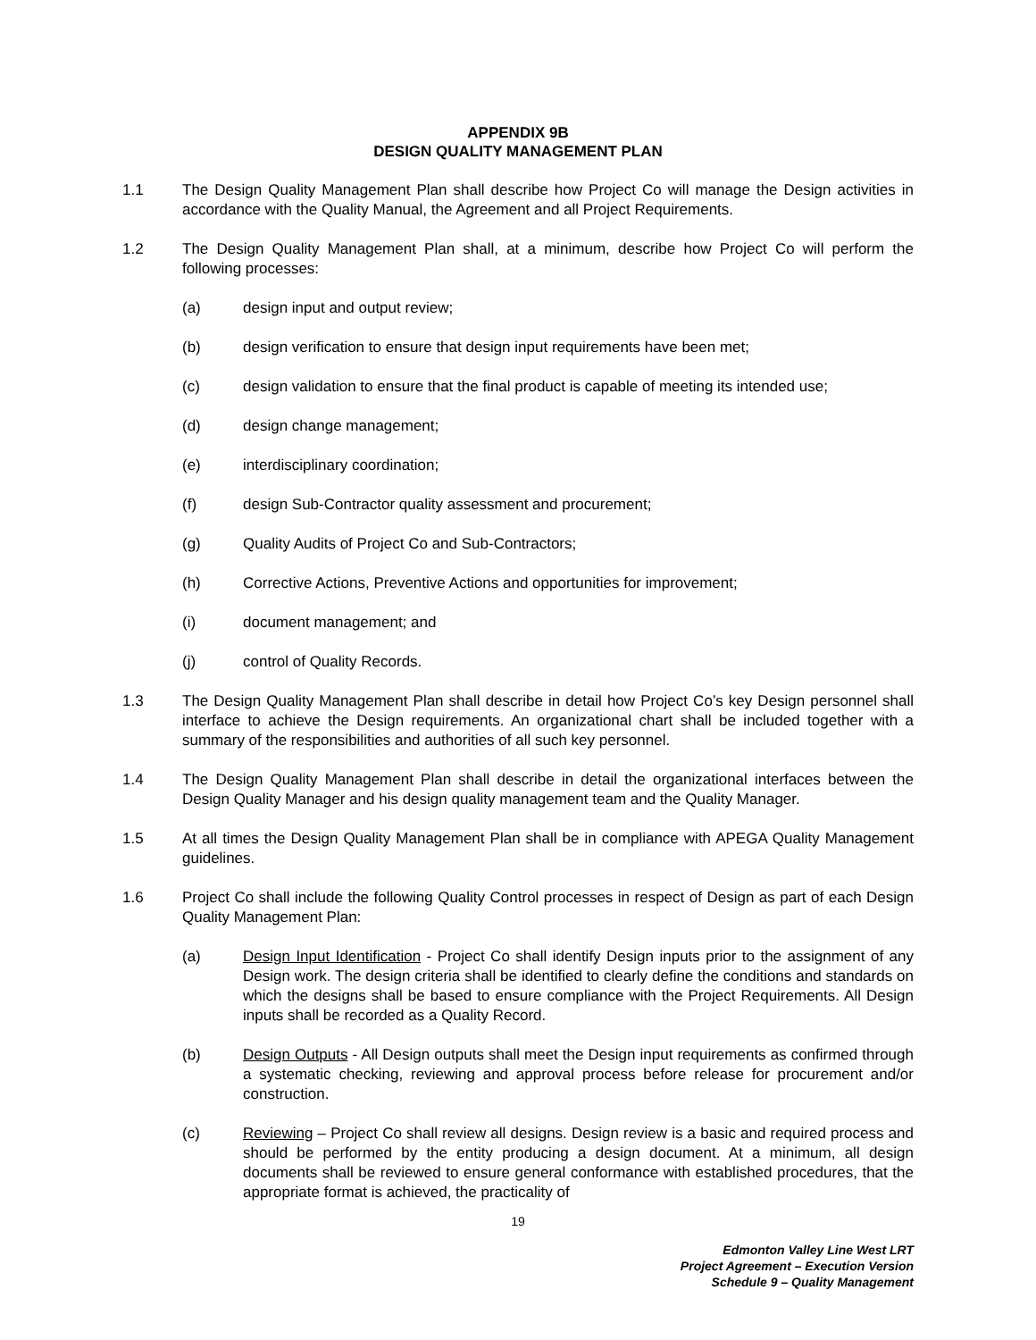APPENDIX 9B
DESIGN QUALITY MANAGEMENT PLAN
1.1 The Design Quality Management Plan shall describe how Project Co will manage the Design activities in accordance with the Quality Manual, the Agreement and all Project Requirements.
1.2 The Design Quality Management Plan shall, at a minimum, describe how Project Co will perform the following processes:
(a) design input and output review;
(b) design verification to ensure that design input requirements have been met;
(c) design validation to ensure that the final product is capable of meeting its intended use;
(d) design change management;
(e) interdisciplinary coordination;
(f) design Sub-Contractor quality assessment and procurement;
(g) Quality Audits of Project Co and Sub-Contractors;
(h) Corrective Actions, Preventive Actions and opportunities for improvement;
(i) document management; and
(j) control of Quality Records.
1.3 The Design Quality Management Plan shall describe in detail how Project Co’s key Design personnel shall interface to achieve the Design requirements. An organizational chart shall be included together with a summary of the responsibilities and authorities of all such key personnel.
1.4 The Design Quality Management Plan shall describe in detail the organizational interfaces between the Design Quality Manager and his design quality management team and the Quality Manager.
1.5 At all times the Design Quality Management Plan shall be in compliance with APEGA Quality Management guidelines.
1.6 Project Co shall include the following Quality Control processes in respect of Design as part of each Design Quality Management Plan:
(a) Design Input Identification - Project Co shall identify Design inputs prior to the assignment of any Design work. The design criteria shall be identified to clearly define the conditions and standards on which the designs shall be based to ensure compliance with the Project Requirements. All Design inputs shall be recorded as a Quality Record.
(b) Design Outputs - All Design outputs shall meet the Design input requirements as confirmed through a systematic checking, reviewing and approval process before release for procurement and/or construction.
(c) Reviewing – Project Co shall review all designs. Design review is a basic and required process and should be performed by the entity producing a design document. At a minimum, all design documents shall be reviewed to ensure general conformance with established procedures, that the appropriate format is achieved, the practicality of
19
Edmonton Valley Line West LRT
Project Agreement – Execution Version
Schedule 9 – Quality Management